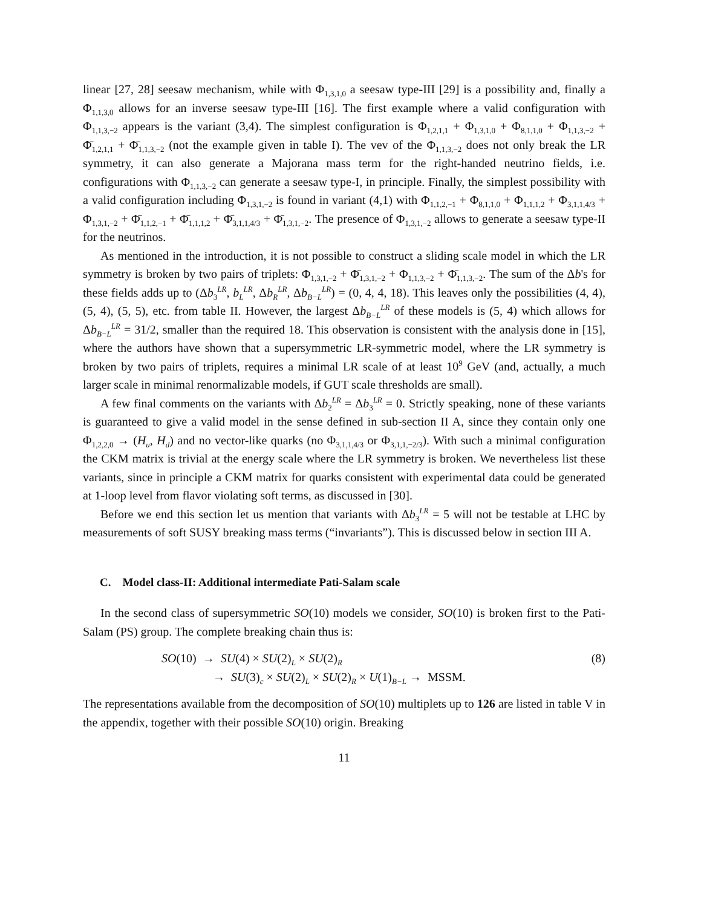linear [27, 28] seesaw mechanism, while with Φ<sub>1,3,1,0</sub> a seesaw type-III [29] is a possibility and, finally a Φ<sub>1,1,3,0</sub> allows for an inverse seesaw type-III [16]. The first example where a valid configuration with Φ<sub>1,1,3,−2</sub> appears is the variant (3,4). The simplest configuration is Φ<sub>1,2,1,1</sub> + Φ<sub>1,3,1,0</sub> + Φ<sub>8,1,1,0</sub> + Φ<sub>1,1,3,−2</sub> + Φ̄<sub>1,2,1,1</sub> + Φ̄<sub>1,1,3,−2</sub> (not the example given in table I). The vev of the Φ<sub>1,1,3,−2</sub> does not only break the LR symmetry, it can also generate a Majorana mass term for the right-handed neutrino fields, i.e. configurations with Φ<sub>1,1,3,−2</sub> can generate a seesaw type-I, in principle. Finally, the simplest possibility with a valid configuration including Φ<sub>1,3,1,−2</sub> is found in variant (4,1) with Φ<sub>1,1,2,−1</sub> + Φ<sub>8,1,1,0</sub> + Φ<sub>1,1,1,2</sub> + Φ<sub>3,1,1,4/3</sub> + Φ<sub>1,3,1,−2</sub> + Φ̄<sub>1,1,2,−1</sub> + Φ̄<sub>1,1,1,2</sub> + Φ̄<sub>3,1,1,4/3</sub> + Φ̄<sub>1,3,1,−2</sub>. The presence of Φ<sub>1,3,1,−2</sub> allows to generate a seesaw type-II for the neutrinos.
As mentioned in the introduction, it is not possible to construct a sliding scale model in which the LR symmetry is broken by two pairs of triplets: Φ<sub>1,3,1,−2</sub> + Φ̄<sub>1,3,1,−2</sub> + Φ<sub>1,1,3,−2</sub> + Φ̄<sub>1,1,3,−2</sub>. The sum of the Δb's for these fields adds up to (Δb<sub>3</sub><sup>LR</sup>, b<sub>L</sub><sup>LR</sup>, Δb<sub>R</sub><sup>LR</sup>, Δb<sub>B−L</sub><sup>LR</sup>) = (0, 4, 4, 18). This leaves only the possibilities (4, 4), (5, 4), (5, 5), etc. from table II. However, the largest Δb<sub>B−L</sub><sup>LR</sup> of these models is (5, 4) which allows for Δb<sub>B−L</sub><sup>LR</sup> = 31/2, smaller than the required 18. This observation is consistent with the analysis done in [15], where the authors have shown that a supersymmetric LR-symmetric model, where the LR symmetry is broken by two pairs of triplets, requires a minimal LR scale of at least 10<sup>9</sup> GeV (and, actually, a much larger scale in minimal renormalizable models, if GUT scale thresholds are small).
A few final comments on the variants with Δb<sub>2</sub><sup>LR</sup> = Δb<sub>3</sub><sup>LR</sup> = 0. Strictly speaking, none of these variants is guaranteed to give a valid model in the sense defined in sub-section II A, since they contain only one Φ<sub>1,2,2,0</sub> → (H<sub>u</sub>, H<sub>d</sub>) and no vector-like quarks (no Φ<sub>3,1,1,4/3</sub> or Φ<sub>3,1,1,−2/3</sub>). With such a minimal configuration the CKM matrix is trivial at the energy scale where the LR symmetry is broken. We nevertheless list these variants, since in principle a CKM matrix for quarks consistent with experimental data could be generated at 1-loop level from flavor violating soft terms, as discussed in [30].
Before we end this section let us mention that variants with Δb<sub>3</sub><sup>LR</sup> = 5 will not be testable at LHC by measurements of soft SUSY breaking mass terms (“invariants”). This is discussed below in section III A.
C. Model class-II: Additional intermediate Pati-Salam scale
In the second class of supersymmetric SO(10) models we consider, SO(10) is broken first to the Pati-Salam (PS) group. The complete breaking chain thus is:
SO(10) → SU(4) × SU(2)<sub>L</sub> × SU(2)<sub>R</sub>
→ SU(3)<sub>c</sub> × SU(2)<sub>L</sub> × SU(2)<sub>R</sub> × U(1)<sub>B−L</sub> → MSSM.
(8)
The representations available from the decomposition of SO(10) multiplets up to 126 are listed in table V in the appendix, together with their possible SO(10) origin. Breaking
11